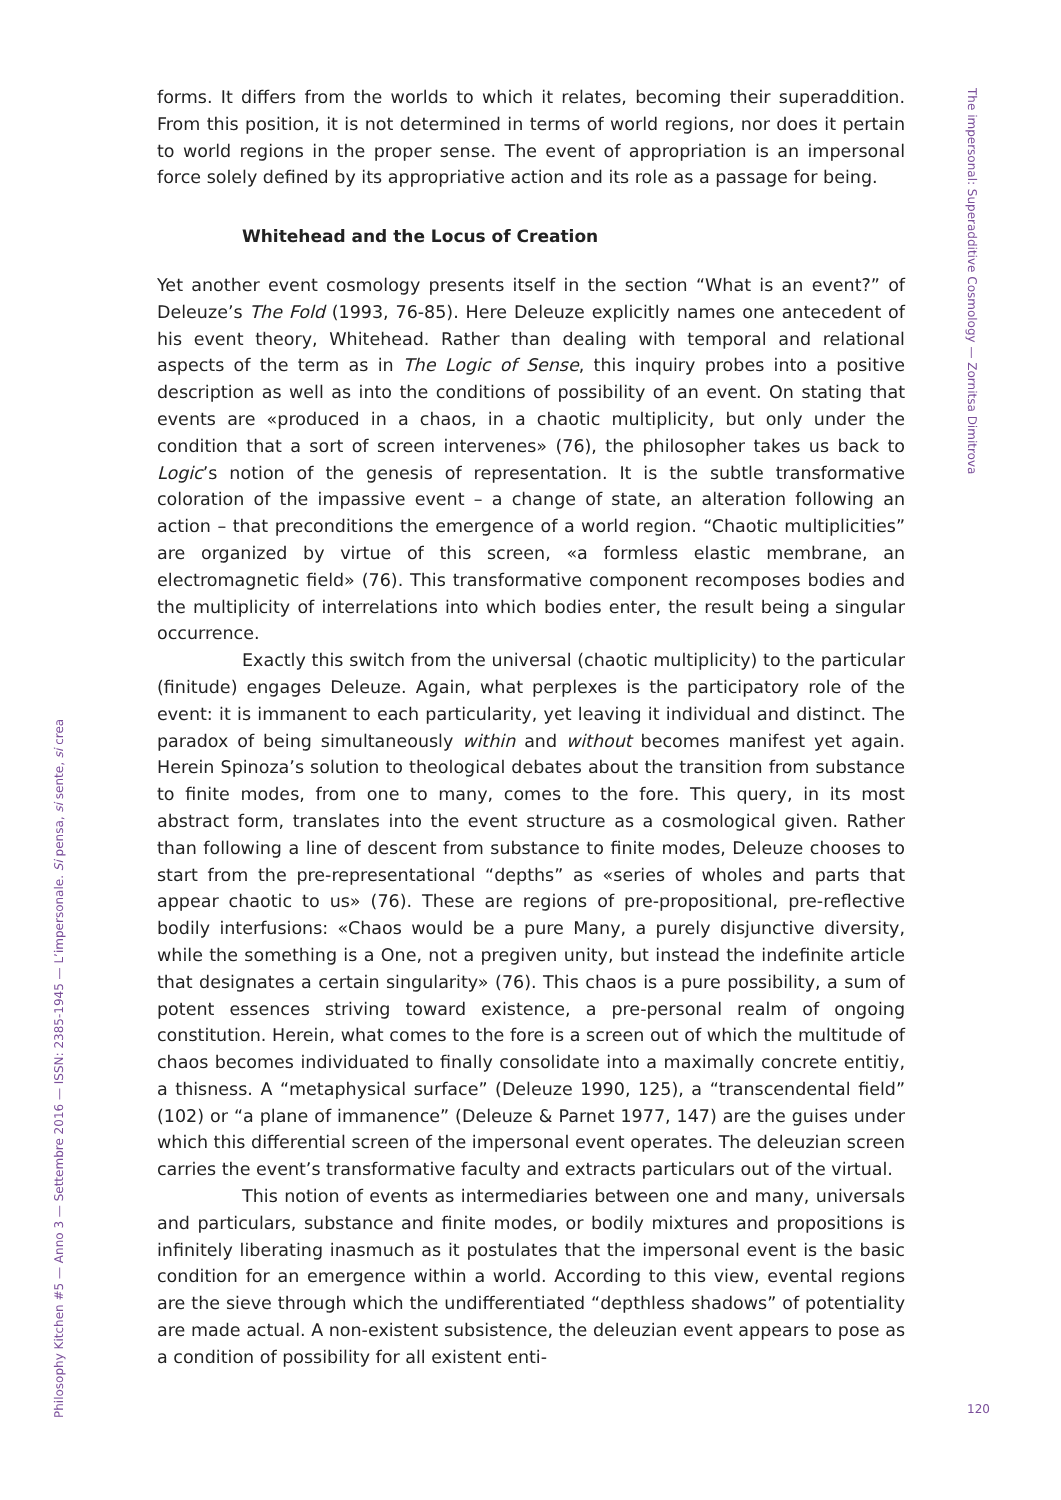The impersonal: Superadditive Cosmology — Zornitsa Dimitrova
forms. It differs from the worlds to which it relates, becoming their superaddition. From this position, it is not determined in terms of world regions, nor does it pertain to world regions in the proper sense. The event of appropriation is an impersonal force solely defined by its appropriative action and its role as a passage for being.
Whitehead and the Locus of Creation
Yet another event cosmology presents itself in the section “What is an event?” of Deleuze’s The Fold (1993, 76-85). Here Deleuze explicitly names one antecedent of his event theory, Whitehead. Rather than dealing with temporal and relational aspects of the term as in The Logic of Sense, this inquiry probes into a positive description as well as into the conditions of possibility of an event. On stating that events are «produced in a chaos, in a chaotic multiplicity, but only under the condition that a sort of screen intervenes» (76), the philosopher takes us back to Logic’s notion of the genesis of representation. It is the subtle transformative coloration of the impassive event – a change of state, an alteration following an action – that preconditions the emergence of a world region. “Chaotic multiplicities” are organized by virtue of this screen, «a formless elastic membrane, an electromagnetic field» (76). This transformative component recomposes bodies and the multiplicity of interrelations into which bodies enter, the result being a singular occurrence.
Exactly this switch from the universal (chaotic multiplicity) to the particular (finitude) engages Deleuze. Again, what perplexes is the participatory role of the event: it is immanent to each particularity, yet leaving it individual and distinct. The paradox of being simultaneously within and without becomes manifest yet again. Herein Spinoza’s solution to theological debates about the transition from substance to finite modes, from one to many, comes to the fore. This query, in its most abstract form, translates into the event structure as a cosmological given. Rather than following a line of descent from substance to finite modes, Deleuze chooses to start from the pre-representational “depths” as «series of wholes and parts that appear chaotic to us» (76). These are regions of pre-propositional, pre-reflective bodily interfusions: «Chaos would be a pure Many, a purely disjunctive diversity, while the something is a One, not a pregiven unity, but instead the indefinite article that designates a certain singularity» (76). This chaos is a pure possibility, a sum of potent essences striving toward existence, a pre-personal realm of ongoing constitution. Herein, what comes to the fore is a screen out of which the multitude of chaos becomes individuated to finally consolidate into a maximally concrete entitiy, a thisness. A “metaphysical surface” (Deleuze 1990, 125), a “transcendental field” (102) or “a plane of immanence” (Deleuze & Parnet 1977, 147) are the guises under which this differential screen of the impersonal event operates. The deleuzian screen carries the event’s transformative faculty and extracts particulars out of the virtual.
This notion of events as intermediaries between one and many, universals and particulars, substance and finite modes, or bodily mixtures and propositions is infinitely liberating inasmuch as it postulates that the impersonal event is the basic condition for an emergence within a world. According to this view, evental regions are the sieve through which the undifferentiated “depthless shadows” of potentiality are made actual. A non-existent subsistence, the deleuzian event appears to pose as a condition of possibility for all existent enti-
Philosophy Kitchen #5 — Anno 3 — Settembre 2016 — ISSN: 2385-1945 — L’impersonale. Si pensa, si sente, si crea
120